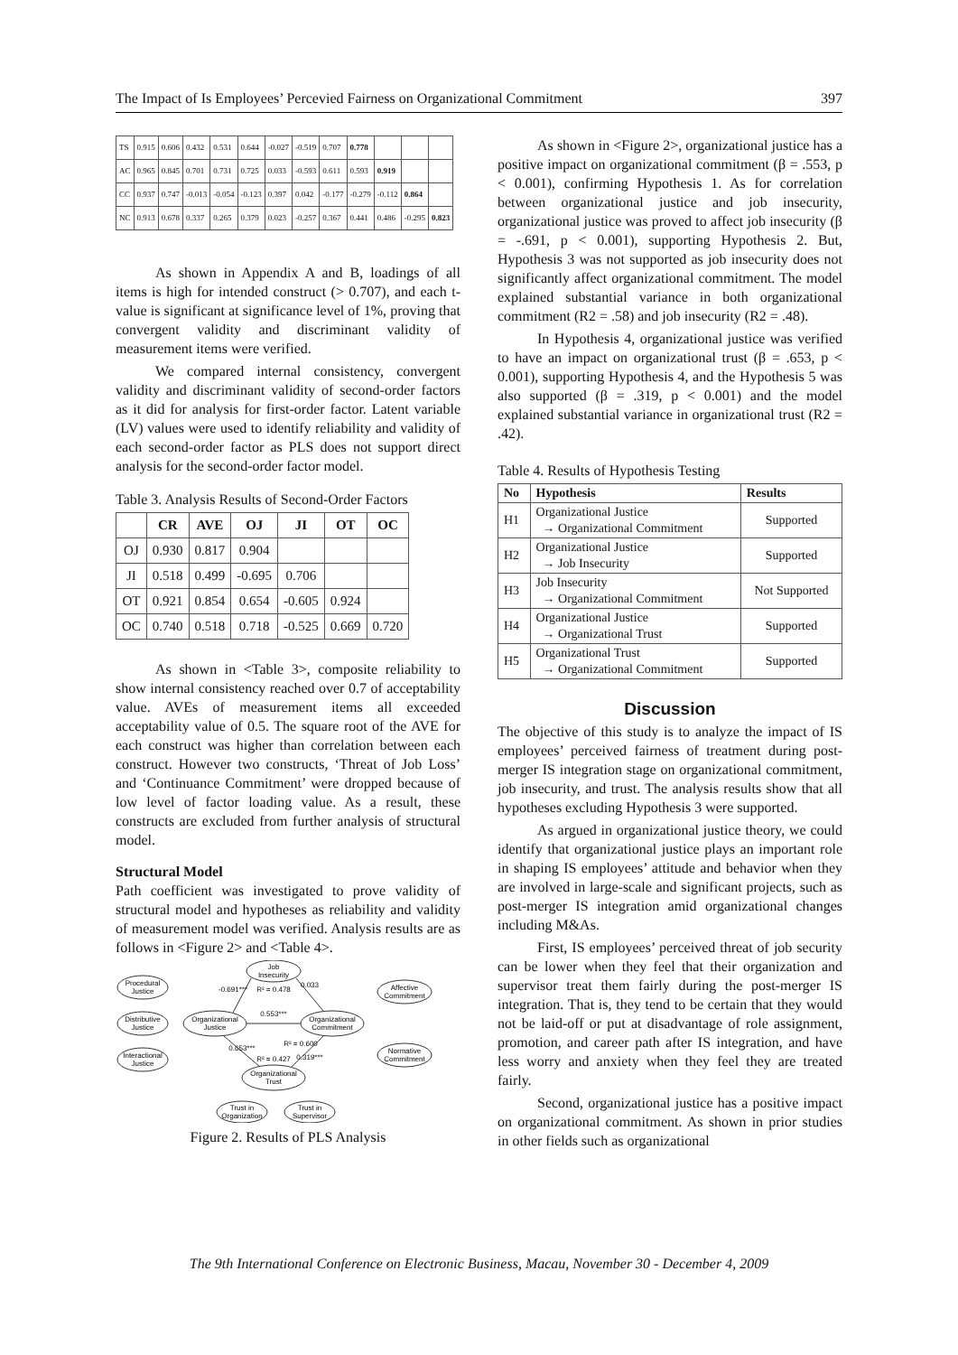The Impact of Is Employees’ Percevied Fairness on Organizational Commitment 397
| TS | 0.915 | 0.606 | 0.432 | 0.531 | 0.644 | -0.027 | -0.519 | 0.707 | 0.778 | | | |
| AC | 0.965 | 0.845 | 0.701 | 0.731 | 0.725 | 0.033 | -0.593 | 0.611 | 0.593 | 0.919 | | |
| CC | 0.937 | 0.747 | -0.013 | -0.054 | -0.123 | 0.397 | 0.042 | -0.177 | -0.279 | -0.112 | 0.864 | |
| NC | 0.913 | 0.678 | 0.337 | 0.265 | 0.379 | 0.023 | -0.257 | 0.367 | 0.441 | 0.486 | -0.295 | 0.823 |
As shown in Appendix A and B, loadings of all items is high for intended construct (> 0.707), and each t-value is significant at significance level of 1%, proving that convergent validity and discriminant validity of measurement items were verified.
We compared internal consistency, convergent validity and discriminant validity of second-order factors as it did for analysis for first-order factor. Latent variable (LV) values were used to identify reliability and validity of each second-order factor as PLS does not support direct analysis for the second-order factor model.
Table 3. Analysis Results of Second-Order Factors
| | CR | AVE | OJ | JI | OT | OC |
| --- | --- | --- | --- | --- | --- | --- |
| OJ | 0.930 | 0.817 | 0.904 | | | |
| JI | 0.518 | 0.499 | -0.695 | 0.706 | | |
| OT | 0.921 | 0.854 | 0.654 | -0.605 | 0.924 | |
| OC | 0.740 | 0.518 | 0.718 | -0.525 | 0.669 | 0.720 |
As shown in <Table 3>, composite reliability to show internal consistency reached over 0.7 of acceptability value. AVEs of measurement items all exceeded acceptability value of 0.5. The square root of the AVE for each construct was higher than correlation between each construct. However two constructs, ‘Threat of Job Loss’ and ‘Continuance Commitment’ were dropped because of low level of factor loading value. As a result, these constructs are excluded from further analysis of structural model.
Structural Model
Path coefficient was investigated to prove validity of structural model and hypotheses as reliability and validity of measurement model was verified. Analysis results are as follows in <Figure 2> and <Table 4>.
Procedural
Justice
Distributive
Justice
Interactional
Justice
Organizational
Justice
Job
Insecurity
Organizational
Commitment
Organizational
Trust
Affective
Commitment
Normative
Commitment
Trust in
Organization
Trust in
Supervisor
R² = 0.478
0.553***
R² = 0.600
R² = 0.427
-0.691***
0.033
0.653***
0.319***
Figure 2. Results of PLS Analysis
As shown in <Figure 2>, organizational justice has a positive impact on organizational commitment (β = .553, p < 0.001), confirming Hypothesis 1. As for correlation between organizational justice and job insecurity, organizational justice was proved to affect job insecurity (β = -.691, p < 0.001), supporting Hypothesis 2. But, Hypothesis 3 was not supported as job insecurity does not significantly affect organizational commitment. The model explained substantial variance in both organizational commitment (R2 = .58) and job insecurity (R2 = .48).
In Hypothesis 4, organizational justice was verified to have an impact on organizational trust (β = .653, p < 0.001), supporting Hypothesis 4, and the Hypothesis 5 was also supported (β = .319, p < 0.001) and the model explained substantial variance in organizational trust (R2 = .42).
Table 4. Results of Hypothesis Testing
| No | Hypothesis | Results |
| --- | --- | --- |
| H1 | Organizational Justice → Organizational Commitment | Supported |
| H2 | Organizational Justice → Job Insecurity | Supported |
| H3 | Job Insecurity → Organizational Commitment | Not Supported |
| H4 | Organizational Justice → Organizational Trust | Supported |
| H5 | Organizational Trust → Organizational Commitment | Supported |
Discussion
The objective of this study is to analyze the impact of IS employees’ perceived fairness of treatment during post-merger IS integration stage on organizational commitment, job insecurity, and trust. The analysis results show that all hypotheses excluding Hypothesis 3 were supported.
As argued in organizational justice theory, we could identify that organizational justice plays an important role in shaping IS employees’ attitude and behavior when they are involved in large-scale and significant projects, such as post-merger IS integration amid organizational changes including M&As.
First, IS employees’ perceived threat of job security can be lower when they feel that their organization and supervisor treat them fairly during the post-merger IS integration. That is, they tend to be certain that they would not be laid-off or put at disadvantage of role assignment, promotion, and career path after IS integration, and have less worry and anxiety when they feel they are treated fairly.
Second, organizational justice has a positive impact on organizational commitment. As shown in prior studies in other fields such as organizational
The 9th International Conference on Electronic Business, Macau, November 30 - December 4, 2009